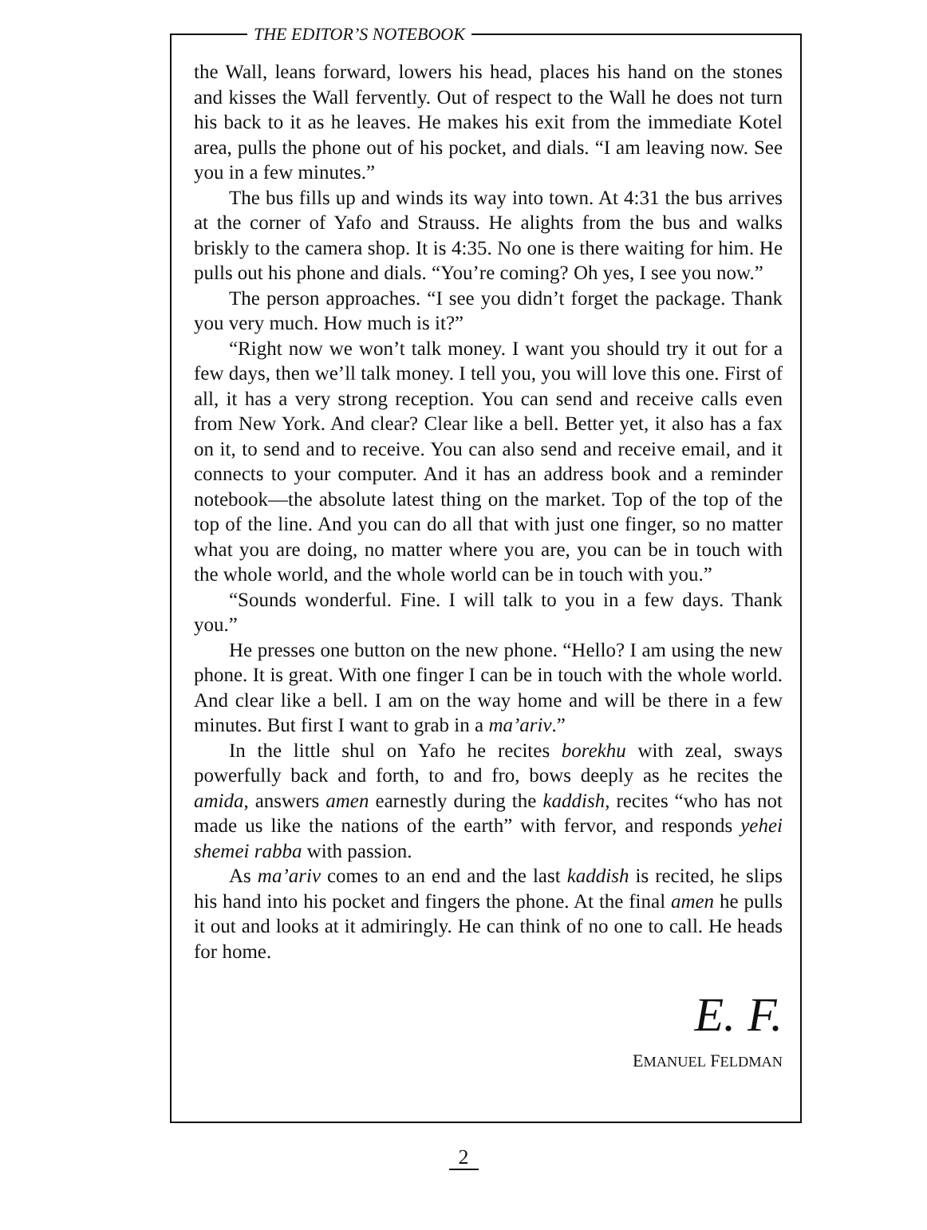THE EDITOR’S NOTEBOOK
the Wall, leans forward, lowers his head, places his hand on the stones and kisses the Wall fervently. Out of respect to the Wall he does not turn his back to it as he leaves. He makes his exit from the immediate Kotel area, pulls the phone out of his pocket, and dials. “I am leaving now. See you in a few minutes.”
The bus fills up and winds its way into town. At 4:31 the bus arrives at the corner of Yafo and Strauss. He alights from the bus and walks briskly to the camera shop. It is 4:35. No one is there waiting for him. He pulls out his phone and dials. “You’re coming? Oh yes, I see you now.”
The person approaches. “I see you didn’t forget the package. Thank you very much. How much is it?”
“Right now we won’t talk money. I want you should try it out for a few days, then we’ll talk money. I tell you, you will love this one. First of all, it has a very strong reception. You can send and receive calls even from New York. And clear? Clear like a bell. Better yet, it also has a fax on it, to send and to receive. You can also send and receive email, and it connects to your computer. And it has an address book and a reminder notebook—the absolute latest thing on the market. Top of the top of the top of the line. And you can do all that with just one finger, so no matter what you are doing, no matter where you are, you can be in touch with the whole world, and the whole world can be in touch with you.”
“Sounds wonderful. Fine. I will talk to you in a few days. Thank you.”
He presses one button on the new phone. “Hello? I am using the new phone. It is great. With one finger I can be in touch with the whole world. And clear like a bell. I am on the way home and will be there in a few minutes. But first I want to grab in a ma’ariv.”
In the little shul on Yafo he recites borekhu with zeal, sways powerfully back and forth, to and fro, bows deeply as he recites the amida, answers amen earnestly during the kaddish, recites “who has not made us like the nations of the earth” with fervor, and responds yehei shemei rabba with passion.
As ma’ariv comes to an end and the last kaddish is recited, he slips his hand into his pocket and fingers the phone. At the final amen he pulls it out and looks at it admiringly. He can think of no one to call. He heads for home.
E. F.
EMANUEL FELDMAN
2